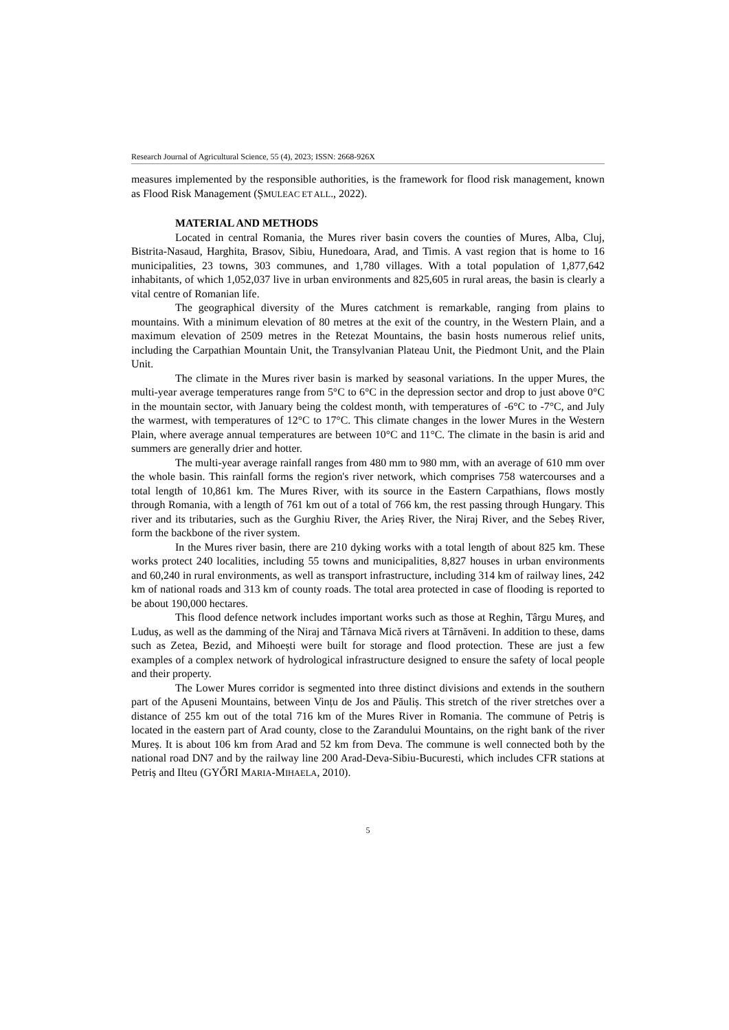Research Journal of Agricultural Science, 55 (4), 2023; ISSN: 2668-926X
measures implemented by the responsible authorities, is the framework for flood risk management, known as Flood Risk Management (ȘMULEAC ET ALL., 2022).
MATERIAL AND METHODS
Located in central Romania, the Mures river basin covers the counties of Mures, Alba, Cluj, Bistrita-Nasaud, Harghita, Brasov, Sibiu, Hunedoara, Arad, and Timis. A vast region that is home to 16 municipalities, 23 towns, 303 communes, and 1,780 villages. With a total population of 1,877,642 inhabitants, of which 1,052,037 live in urban environments and 825,605 in rural areas, the basin is clearly a vital centre of Romanian life.
The geographical diversity of the Mures catchment is remarkable, ranging from plains to mountains. With a minimum elevation of 80 metres at the exit of the country, in the Western Plain, and a maximum elevation of 2509 metres in the Retezat Mountains, the basin hosts numerous relief units, including the Carpathian Mountain Unit, the Transylvanian Plateau Unit, the Piedmont Unit, and the Plain Unit.
The climate in the Mures river basin is marked by seasonal variations. In the upper Mures, the multi-year average temperatures range from 5°C to 6°C in the depression sector and drop to just above 0°C in the mountain sector, with January being the coldest month, with temperatures of -6°C to -7°C, and July the warmest, with temperatures of 12°C to 17°C. This climate changes in the lower Mures in the Western Plain, where average annual temperatures are between 10°C and 11°C. The climate in the basin is arid and summers are generally drier and hotter.
The multi-year average rainfall ranges from 480 mm to 980 mm, with an average of 610 mm over the whole basin. This rainfall forms the region's river network, which comprises 758 watercourses and a total length of 10,861 km. The Mures River, with its source in the Eastern Carpathians, flows mostly through Romania, with a length of 761 km out of a total of 766 km, the rest passing through Hungary. This river and its tributaries, such as the Gurghiu River, the Arieș River, the Niraj River, and the Sebeș River, form the backbone of the river system.
In the Mures river basin, there are 210 dyking works with a total length of about 825 km. These works protect 240 localities, including 55 towns and municipalities, 8,827 houses in urban environments and 60,240 in rural environments, as well as transport infrastructure, including 314 km of railway lines, 242 km of national roads and 313 km of county roads. The total area protected in case of flooding is reported to be about 190,000 hectares.
This flood defence network includes important works such as those at Reghin, Târgu Mureș, and Luduș, as well as the damming of the Niraj and Târnava Mică rivers at Târnăveni. In addition to these, dams such as Zetea, Bezid, and Mihoești were built for storage and flood protection. These are just a few examples of a complex network of hydrological infrastructure designed to ensure the safety of local people and their property.
The Lower Mures corridor is segmented into three distinct divisions and extends in the southern part of the Apuseni Mountains, between Vințu de Jos and Păuliș. This stretch of the river stretches over a distance of 255 km out of the total 716 km of the Mures River in Romania. The commune of Petriș is located in the eastern part of Arad county, close to the Zarandului Mountains, on the right bank of the river Mureș. It is about 106 km from Arad and 52 km from Deva. The commune is well connected both by the national road DN7 and by the railway line 200 Arad-Deva-Sibiu-Bucuresti, which includes CFR stations at Petriș and Ilteu (GYŐRI MARIA-MIHAELA, 2010).
5